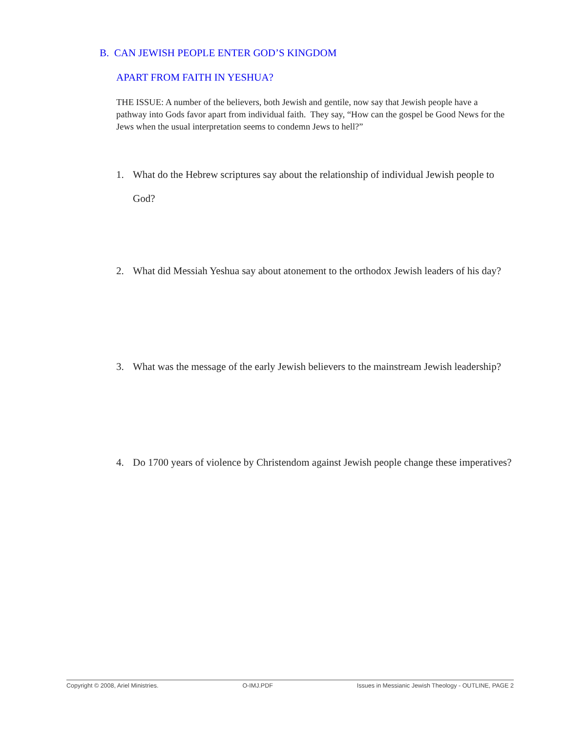B. CAN JEWISH PEOPLE ENTER GOD’S KINGDOM
APART FROM FAITH IN YESHUA?
THE ISSUE: A number of the believers, both Jewish and gentile, now say that Jewish people have a pathway into Gods favor apart from individual faith. They say, “How can the gospel be Good News for the Jews when the usual interpretation seems to condemn Jews to hell?”
1. What do the Hebrew scriptures say about the relationship of individual Jewish people to God?
2. What did Messiah Yeshua say about atonement to the orthodox Jewish leaders of his day?
3. What was the message of the early Jewish believers to the mainstream Jewish leadership?
4. Do 1700 years of violence by Christendom against Jewish people change these imperatives?
Copyright © 2008, Ariel Ministries. O-IMJ.PDF Issues in Messianic Jewish Theology - OUTLINE, PAGE 2